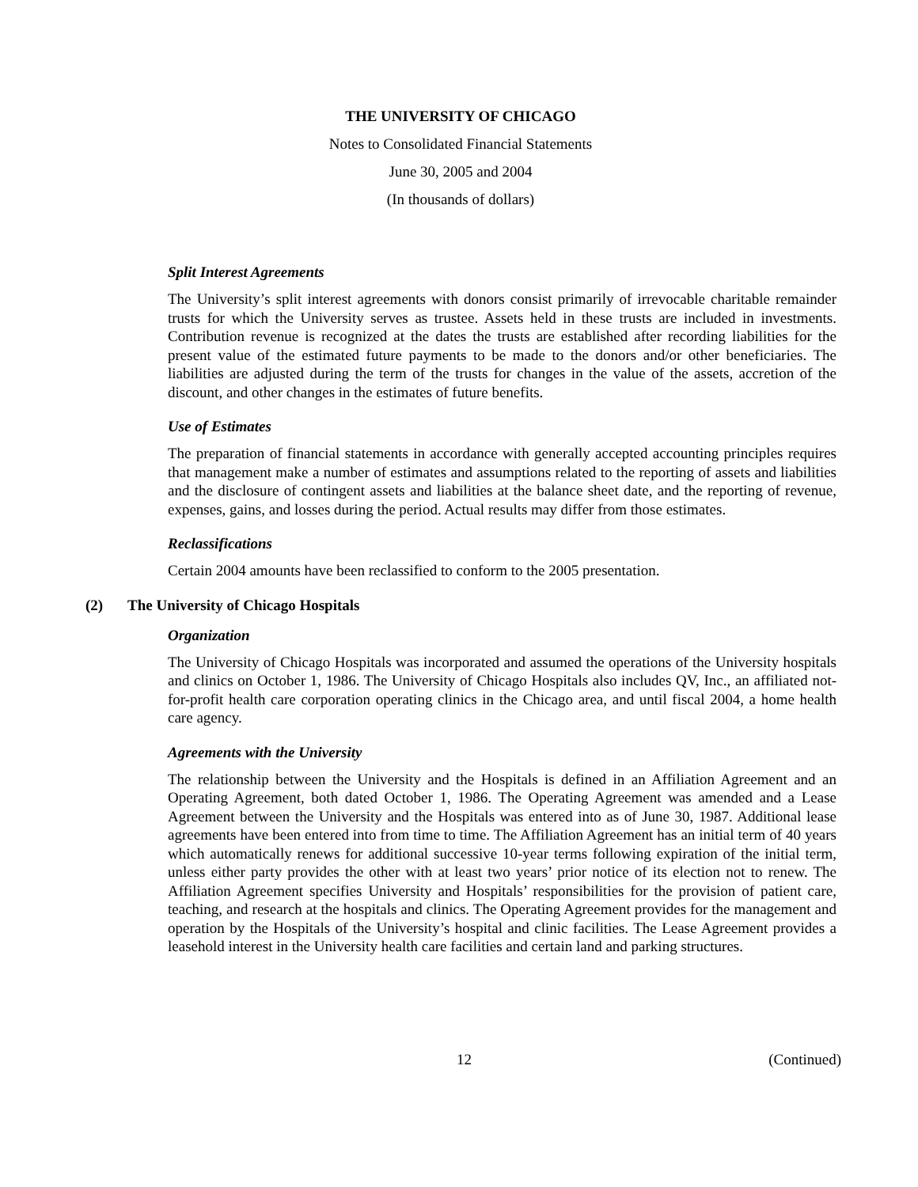THE UNIVERSITY OF CHICAGO
Notes to Consolidated Financial Statements
June 30, 2005 and 2004
(In thousands of dollars)
Split Interest Agreements
The University’s split interest agreements with donors consist primarily of irrevocable charitable remainder trusts for which the University serves as trustee. Assets held in these trusts are included in investments. Contribution revenue is recognized at the dates the trusts are established after recording liabilities for the present value of the estimated future payments to be made to the donors and/or other beneficiaries. The liabilities are adjusted during the term of the trusts for changes in the value of the assets, accretion of the discount, and other changes in the estimates of future benefits.
Use of Estimates
The preparation of financial statements in accordance with generally accepted accounting principles requires that management make a number of estimates and assumptions related to the reporting of assets and liabilities and the disclosure of contingent assets and liabilities at the balance sheet date, and the reporting of revenue, expenses, gains, and losses during the period. Actual results may differ from those estimates.
Reclassifications
Certain 2004 amounts have been reclassified to conform to the 2005 presentation.
(2) The University of Chicago Hospitals
Organization
The University of Chicago Hospitals was incorporated and assumed the operations of the University hospitals and clinics on October 1, 1986. The University of Chicago Hospitals also includes QV, Inc., an affiliated not-for-profit health care corporation operating clinics in the Chicago area, and until fiscal 2004, a home health care agency.
Agreements with the University
The relationship between the University and the Hospitals is defined in an Affiliation Agreement and an Operating Agreement, both dated October 1, 1986. The Operating Agreement was amended and a Lease Agreement between the University and the Hospitals was entered into as of June 30, 1987. Additional lease agreements have been entered into from time to time. The Affiliation Agreement has an initial term of 40 years which automatically renews for additional successive 10-year terms following expiration of the initial term, unless either party provides the other with at least two years’ prior notice of its election not to renew. The Affiliation Agreement specifies University and Hospitals’ responsibilities for the provision of patient care, teaching, and research at the hospitals and clinics. The Operating Agreement provides for the management and operation by the Hospitals of the University’s hospital and clinic facilities. The Lease Agreement provides a leasehold interest in the University health care facilities and certain land and parking structures.
12 (Continued)